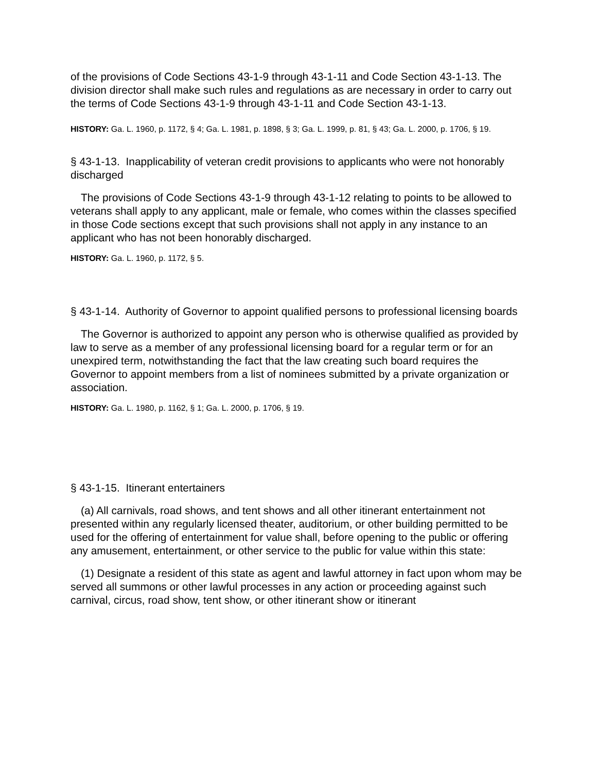of the provisions of Code Sections 43-1-9 through 43-1-11 and Code Section 43-1-13. The division director shall make such rules and regulations as are necessary in order to carry out the terms of Code Sections 43-1-9 through 43-1-11 and Code Section 43-1-13.
HISTORY: Ga. L. 1960, p. 1172, § 4; Ga. L. 1981, p. 1898, § 3; Ga. L. 1999, p. 81, § 43; Ga. L. 2000, p. 1706, § 19.
§ 43-1-13. Inapplicability of veteran credit provisions to applicants who were not honorably discharged
The provisions of Code Sections 43-1-9 through 43-1-12 relating to points to be allowed to veterans shall apply to any applicant, male or female, who comes within the classes specified in those Code sections except that such provisions shall not apply in any instance to an applicant who has not been honorably discharged.
HISTORY: Ga. L. 1960, p. 1172, § 5.
§ 43-1-14. Authority of Governor to appoint qualified persons to professional licensing boards
The Governor is authorized to appoint any person who is otherwise qualified as provided by law to serve as a member of any professional licensing board for a regular term or for an unexpired term, notwithstanding the fact that the law creating such board requires the Governor to appoint members from a list of nominees submitted by a private organization or association.
HISTORY: Ga. L. 1980, p. 1162, § 1; Ga. L. 2000, p. 1706, § 19.
§ 43-1-15. Itinerant entertainers
(a) All carnivals, road shows, and tent shows and all other itinerant entertainment not presented within any regularly licensed theater, auditorium, or other building permitted to be used for the offering of entertainment for value shall, before opening to the public or offering any amusement, entertainment, or other service to the public for value within this state:
(1) Designate a resident of this state as agent and lawful attorney in fact upon whom may be served all summons or other lawful processes in any action or proceeding against such carnival, circus, road show, tent show, or other itinerant show or itinerant